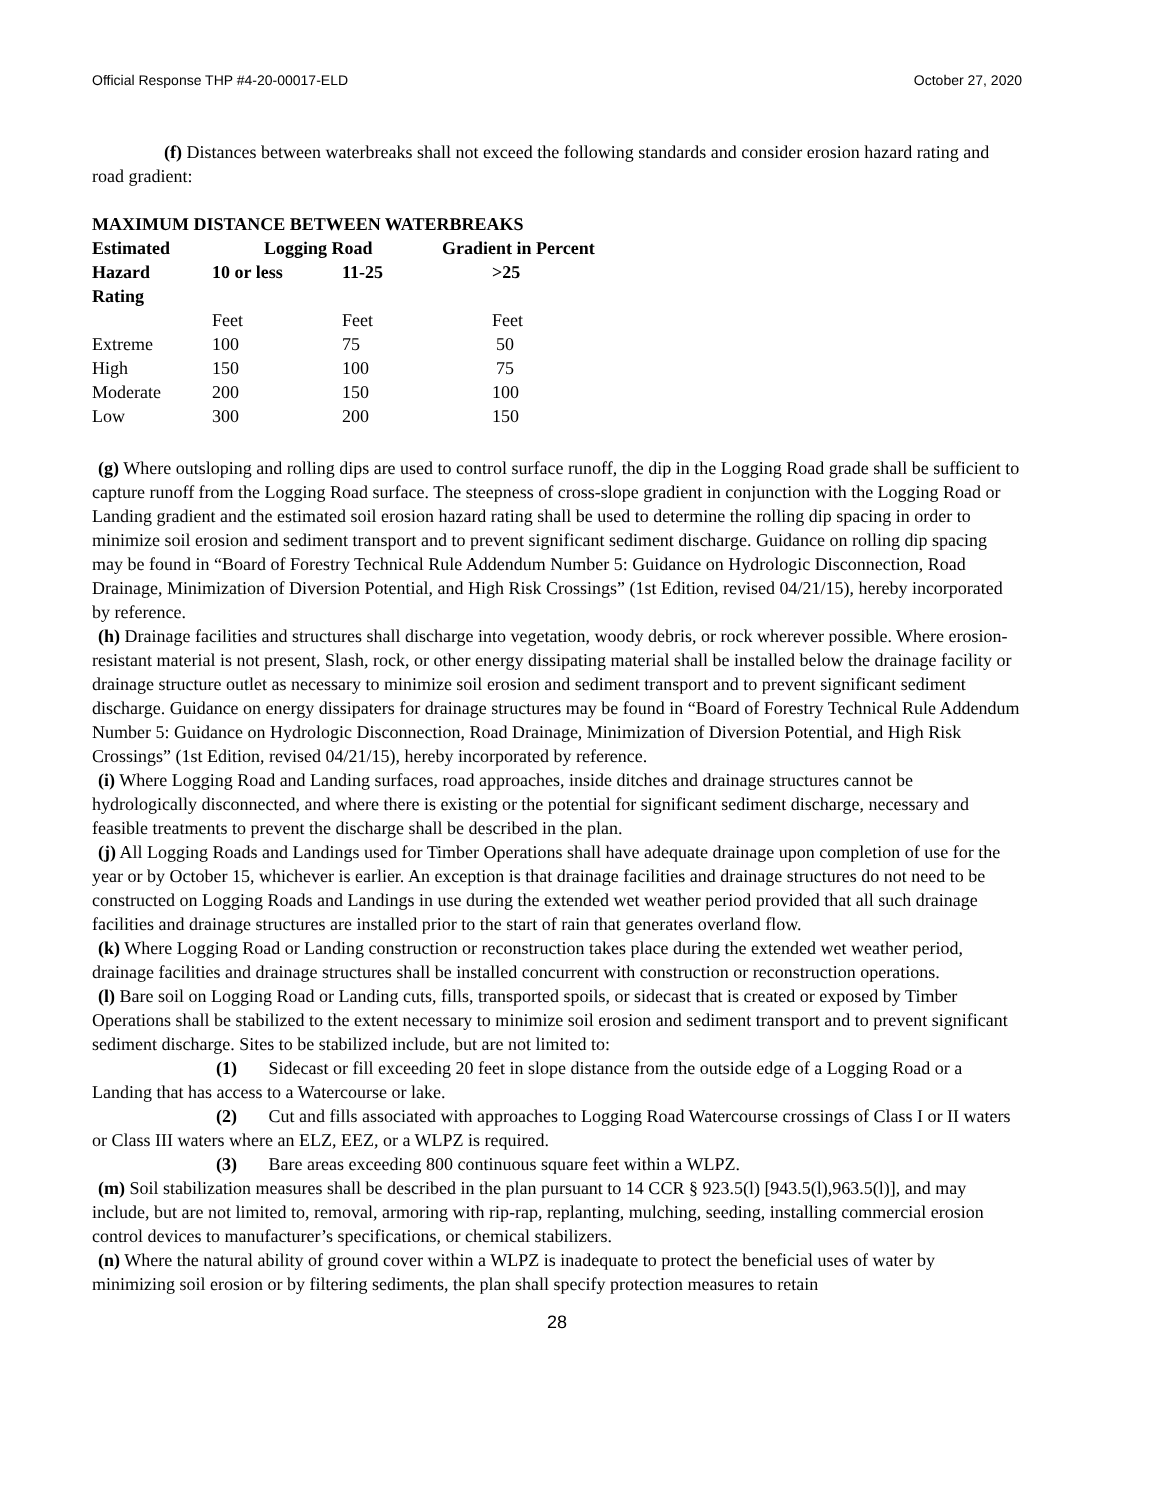Official Response THP #4-20-00017-ELD October 27, 2020
(f) Distances between waterbreaks shall not exceed the following standards and consider erosion hazard rating and road gradient:
| MAXIMUM DISTANCE BETWEEN WATERBREAKS | | | |
| --- | --- | --- | --- |
| Estimated | Logging Road | | Gradient in Percent |
| Hazard Rating | 10 or less | 11-25 | >25 |
| | Feet | Feet | Feet |
| Extreme | 100 | 75 | 50 |
| High | 150 | 100 | 75 |
| Moderate | 200 | 150 | 100 |
| Low | 300 | 200 | 150 |
(g) Where outsloping and rolling dips are used to control surface runoff, the dip in the Logging Road grade shall be sufficient to capture runoff from the Logging Road surface. The steepness of cross-slope gradient in conjunction with the Logging Road or Landing gradient and the estimated soil erosion hazard rating shall be used to determine the rolling dip spacing in order to minimize soil erosion and sediment transport and to prevent significant sediment discharge. Guidance on rolling dip spacing may be found in “Board of Forestry Technical Rule Addendum Number 5: Guidance on Hydrologic Disconnection, Road Drainage, Minimization of Diversion Potential, and High Risk Crossings” (1st Edition, revised 04/21/15), hereby incorporated by reference.
(h) Drainage facilities and structures shall discharge into vegetation, woody debris, or rock wherever possible. Where erosion-resistant material is not present, Slash, rock, or other energy dissipating material shall be installed below the drainage facility or drainage structure outlet as necessary to minimize soil erosion and sediment transport and to prevent significant sediment discharge. Guidance on energy dissipaters for drainage structures may be found in “Board of Forestry Technical Rule Addendum Number 5: Guidance on Hydrologic Disconnection, Road Drainage, Minimization of Diversion Potential, and High Risk Crossings” (1st Edition, revised 04/21/15), hereby incorporated by reference.
(i) Where Logging Road and Landing surfaces, road approaches, inside ditches and drainage structures cannot be hydrologically disconnected, and where there is existing or the potential for significant sediment discharge, necessary and feasible treatments to prevent the discharge shall be described in the plan.
(j) All Logging Roads and Landings used for Timber Operations shall have adequate drainage upon completion of use for the year or by October 15, whichever is earlier. An exception is that drainage facilities and drainage structures do not need to be constructed on Logging Roads and Landings in use during the extended wet weather period provided that all such drainage facilities and drainage structures are installed prior to the start of rain that generates overland flow.
(k) Where Logging Road or Landing construction or reconstruction takes place during the extended wet weather period, drainage facilities and drainage structures shall be installed concurrent with construction or reconstruction operations.
(l) Bare soil on Logging Road or Landing cuts, fills, transported spoils, or sidecast that is created or exposed by Timber Operations shall be stabilized to the extent necessary to minimize soil erosion and sediment transport and to prevent significant sediment discharge. Sites to be stabilized include, but are not limited to:
(1) Sidecast or fill exceeding 20 feet in slope distance from the outside edge of a Logging Road or a Landing that has access to a Watercourse or lake.
(2) Cut and fills associated with approaches to Logging Road Watercourse crossings of Class I or II waters or Class III waters where an ELZ, EEZ, or a WLPZ is required.
(3) Bare areas exceeding 800 continuous square feet within a WLPZ.
(m) Soil stabilization measures shall be described in the plan pursuant to 14 CCR § 923.5(l) [943.5(l),963.5(l)], and may include, but are not limited to, removal, armoring with rip-rap, replanting, mulching, seeding, installing commercial erosion control devices to manufacturer’s specifications, or chemical stabilizers.
(n) Where the natural ability of ground cover within a WLPZ is inadequate to protect the beneficial uses of water by minimizing soil erosion or by filtering sediments, the plan shall specify protection measures to retain
28